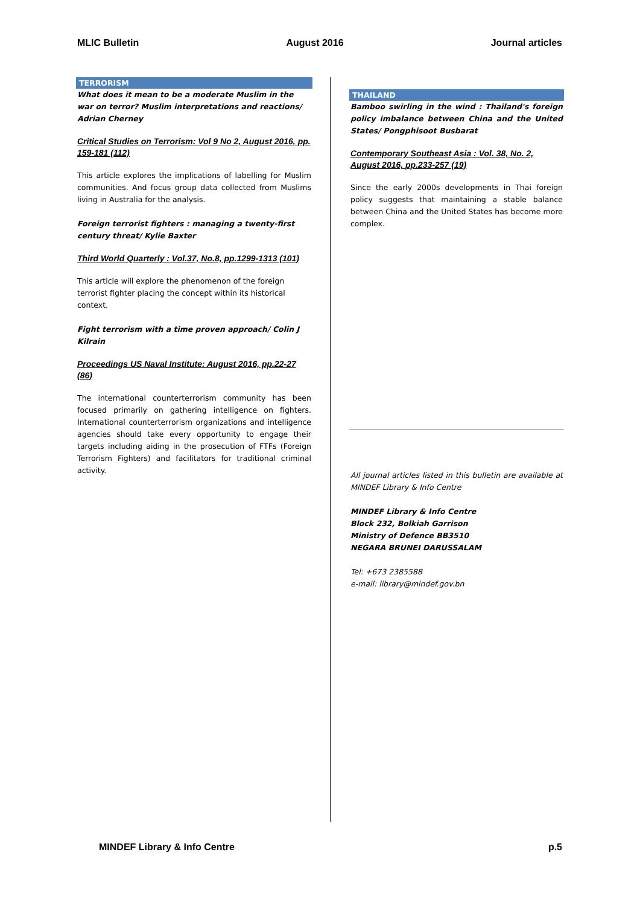MLIC Bulletin August 2016 Journal articles
TERRORISM
What does it mean to be a moderate Muslim in the war on terror? Muslim interpretations and reactions/ Adrian Cherney
Critical Studies on Terrorism: Vol 9 No 2, August 2016, pp. 159-181 (112)
This article explores the implications of labelling for Muslim communities. And focus group data collected from Muslims living in Australia for the analysis.
Foreign terrorist fighters : managing a twenty-first century threat/ Kylie Baxter
Third World Quarterly : Vol.37, No.8, pp.1299-1313 (101)
This article will explore the phenomenon of the foreign terrorist fighter placing the concept within its historical context.
Fight terrorism with a time proven approach/ Colin J Kilrain
Proceedings US Naval Institute: August 2016, pp.22-27 (86)
The international counterterrorism community has been focused primarily on gathering intelligence on fighters. International counterterrorism organizations and intelligence agencies should take every opportunity to engage their targets including aiding in the prosecution of FTFs (Foreign Terrorism Fighters) and facilitators for traditional criminal activity.
THAILAND
Bamboo swirling in the wind : Thailand's foreign policy imbalance between China and the United States/ Pongphisoot Busbarat
Contemporary Southeast Asia : Vol. 38, No. 2, August 2016, pp.233-257 (19)
Since the early 2000s developments in Thai foreign policy suggests that maintaining a stable balance between China and the United States has become more complex.
All journal articles listed in this bulletin are available at MINDEF Library & Info Centre
MINDEF Library & Info Centre
Block 232, Bolkiah Garrison
Ministry of Defence BB3510
NEGARA BRUNEI DARUSSALAM
Tel: +673 2385588
e-mail: library@mindef.gov.bn
MINDEF Library & Info Centre p.5